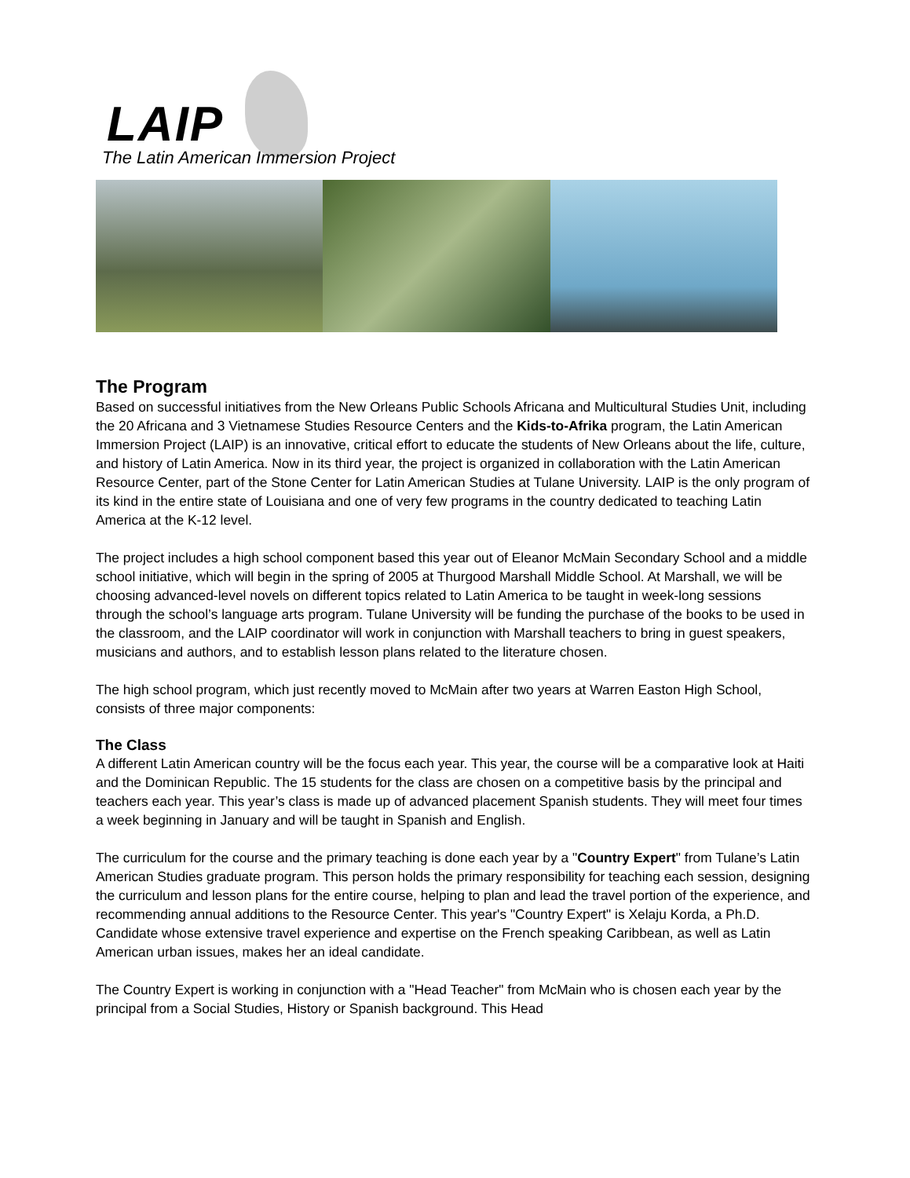LAIP
The Latin American Immersion Project
The Program
Based on successful initiatives from the New Orleans Public Schools Africana and Multicultural Studies Unit, including the 20 Africana and 3 Vietnamese Studies Resource Centers and the Kids-to-Afrika program, the Latin American Immersion Project (LAIP) is an innovative, critical effort to educate the students of New Orleans about the life, culture, and history of Latin America. Now in its third year, the project is organized in collaboration with the Latin American Resource Center, part of the Stone Center for Latin American Studies at Tulane University. LAIP is the only program of its kind in the entire state of Louisiana and one of very few programs in the country dedicated to teaching Latin America at the K-12 level.
The project includes a high school component based this year out of Eleanor McMain Secondary School and a middle school initiative, which will begin in the spring of 2005 at Thurgood Marshall Middle School. At Marshall, we will be choosing advanced-level novels on different topics related to Latin America to be taught in week-long sessions through the school’s language arts program. Tulane University will be funding the purchase of the books to be used in the classroom, and the LAIP coordinator will work in conjunction with Marshall teachers to bring in guest speakers, musicians and authors, and to establish lesson plans related to the literature chosen.
The high school program, which just recently moved to McMain after two years at Warren Easton High School, consists of three major components:
The Class
A different Latin American country will be the focus each year. This year, the course will be a comparative look at Haiti and the Dominican Republic. The 15 students for the class are chosen on a competitive basis by the principal and teachers each year. This year’s class is made up of advanced placement Spanish students. They will meet four times a week beginning in January and will be taught in Spanish and English.
The curriculum for the course and the primary teaching is done each year by a "Country Expert" from Tulane’s Latin American Studies graduate program. This person holds the primary responsibility for teaching each session, designing the curriculum and lesson plans for the entire course, helping to plan and lead the travel portion of the experience, and recommending annual additions to the Resource Center. This year's "Country Expert" is Xelaju Korda, a Ph.D. Candidate whose extensive travel experience and expertise on the French speaking Caribbean, as well as Latin American urban issues, makes her an ideal candidate.
The Country Expert is working in conjunction with a "Head Teacher" from McMain who is chosen each year by the principal from a Social Studies, History or Spanish background. This Head